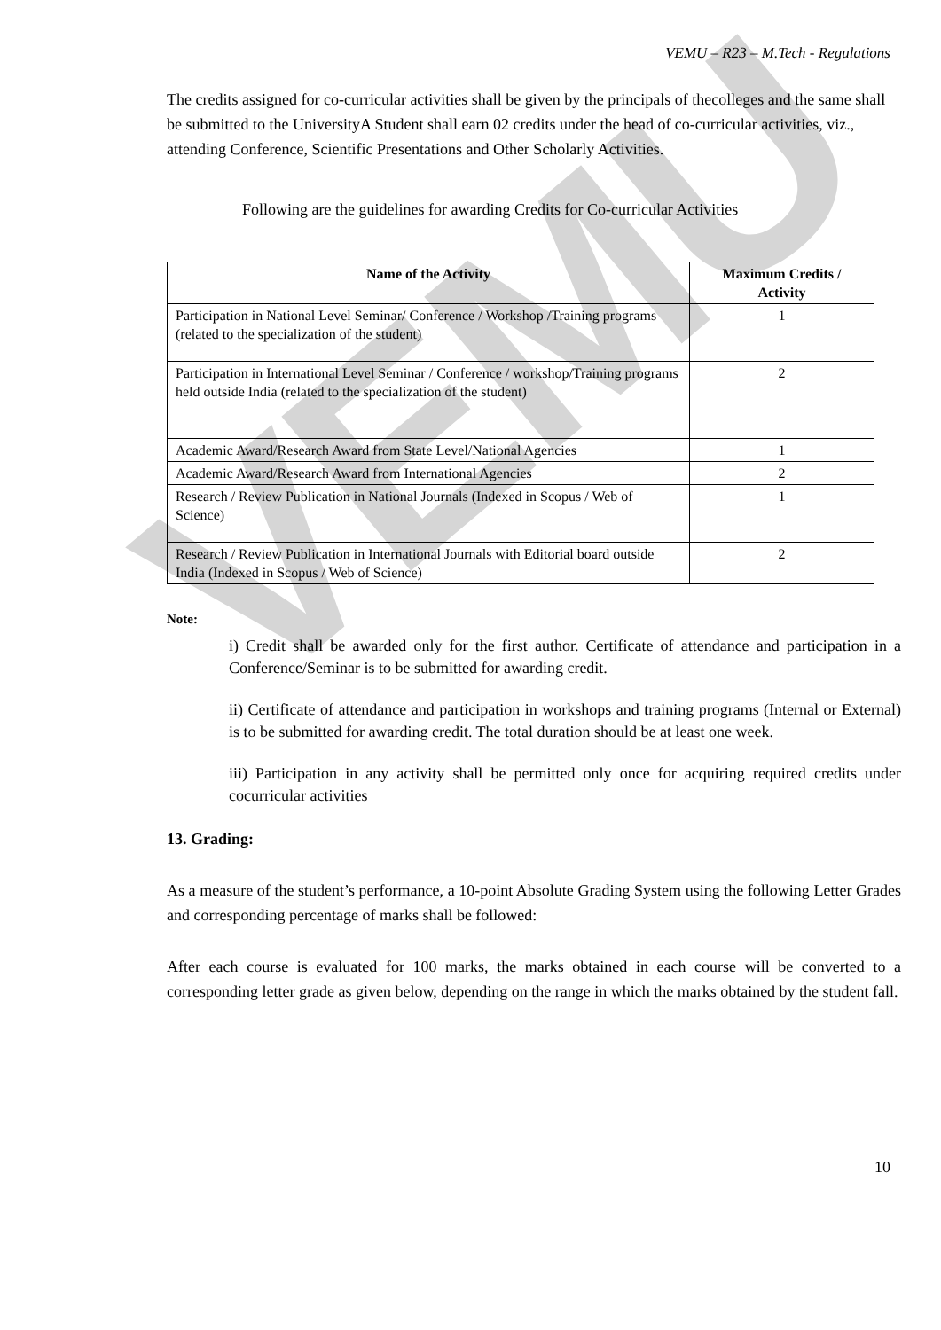VEMU
VEMU – R23 – M.Tech - Regulations
The credits assigned for co-curricular activities shall be given by the principals of thecolleges and the same shall be submitted to the UniversityA Student shall earn 02 credits under the head of co-curricular activities, viz., attending Conference, Scientific Presentations and Other Scholarly Activities.
Following are the guidelines for awarding Credits for Co-curricular Activities
| Name of the Activity | Maximum Credits / Activity |
| --- | --- |
| Participation in National Level Seminar/ Conference / Workshop /Training programs (related to the specialization of the student) | 1 |
| Participation in International Level Seminar / Conference / workshop/Training programs held outside India (related to the specialization of the student) | 2 |
| Academic Award/Research Award from State Level/National Agencies | 1 |
| Academic Award/Research Award from International Agencies | 2 |
| Research / Review Publication in National Journals (Indexed in Scopus / Web of Science) | 1 |
| Research / Review Publication in International Journals with Editorial board outside India (Indexed in Scopus / Web of Science) | 2 |
Note:
i) Credit shall be awarded only for the first author. Certificate of attendance and participation in a Conference/Seminar is to be submitted for awarding credit.
ii) Certificate of attendance and participation in workshops and training programs (Internal or External) is to be submitted for awarding credit. The total duration should be at least one week.
iii) Participation in any activity shall be permitted only once for acquiring required credits under cocurricular activities
13. Grading:
As a measure of the student’s performance, a 10-point Absolute Grading System using the following Letter Grades and corresponding percentage of marks shall be followed:
After each course is evaluated for 100 marks, the marks obtained in each course will be converted to a corresponding letter grade as given below, depending on the range in which the marks obtained by the student fall.
10